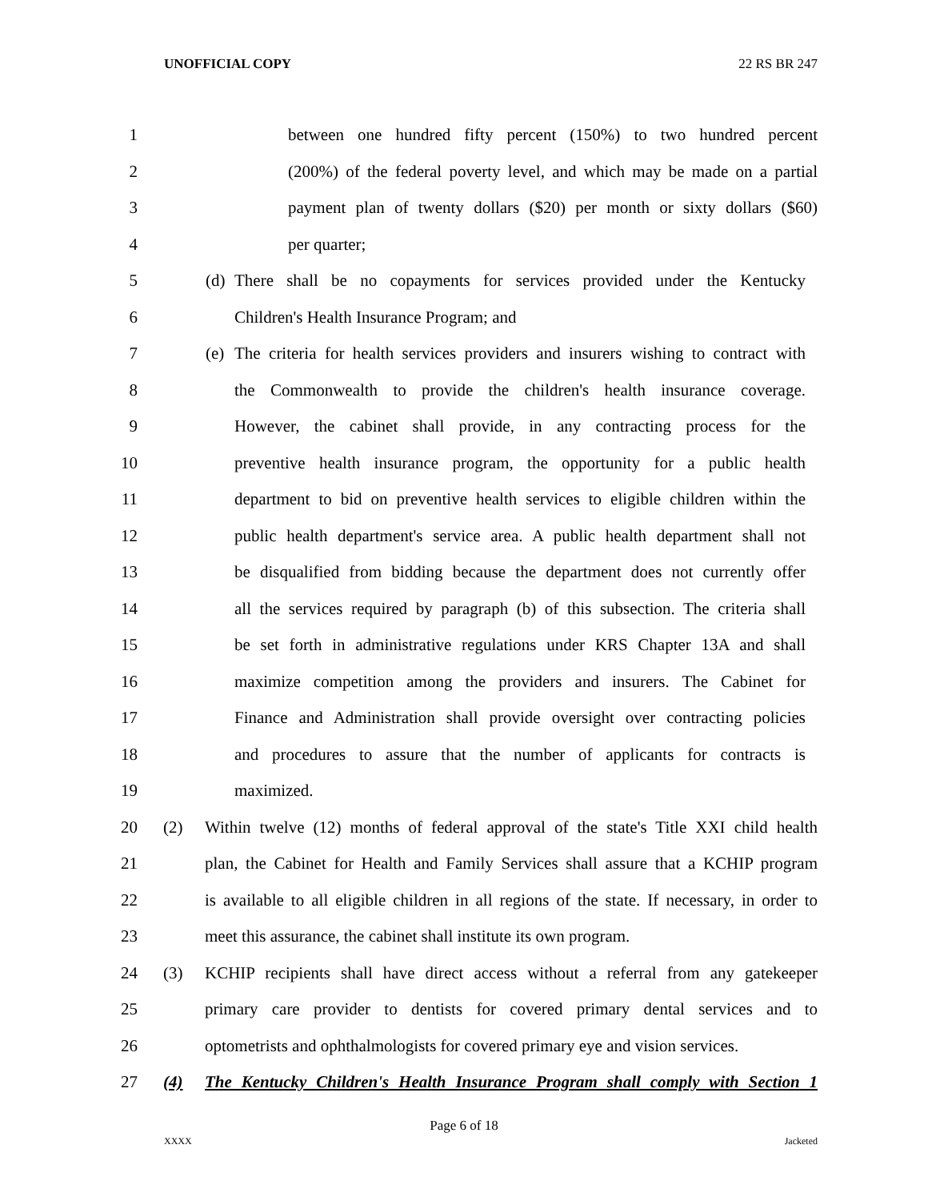UNOFFICIAL COPY 22 RS BR 247
1 between one hundred fifty percent (150%) to two hundred percent
2 (200%) of the federal poverty level, and which may be made on a partial
3 payment plan of twenty dollars ($20) per month or sixty dollars ($60)
4 per quarter;
5 (d) There shall be no copayments for services provided under the Kentucky
6 Children's Health Insurance Program; and
7 (e) The criteria for health services providers and insurers wishing to contract with
8 the Commonwealth to provide the children's health insurance coverage.
9 However, the cabinet shall provide, in any contracting process for the
10 preventive health insurance program, the opportunity for a public health
11 department to bid on preventive health services to eligible children within the
12 public health department's service area. A public health department shall not
13 be disqualified from bidding because the department does not currently offer
14 all the services required by paragraph (b) of this subsection. The criteria shall
15 be set forth in administrative regulations under KRS Chapter 13A and shall
16 maximize competition among the providers and insurers. The Cabinet for
17 Finance and Administration shall provide oversight over contracting policies
18 and procedures to assure that the number of applicants for contracts is
19 maximized.
20 (2) Within twelve (12) months of federal approval of the state's Title XXI child health
21 plan, the Cabinet for Health and Family Services shall assure that a KCHIP program
22 is available to all eligible children in all regions of the state. If necessary, in order to
23 meet this assurance, the cabinet shall institute its own program.
24 (3) KCHIP recipients shall have direct access without a referral from any gatekeeper
25 primary care provider to dentists for covered primary dental services and to
26 optometrists and ophthalmologists for covered primary eye and vision services.
27 (4) The Kentucky Children's Health Insurance Program shall comply with Section 1
Page 6 of 18
XXXX Jacketed